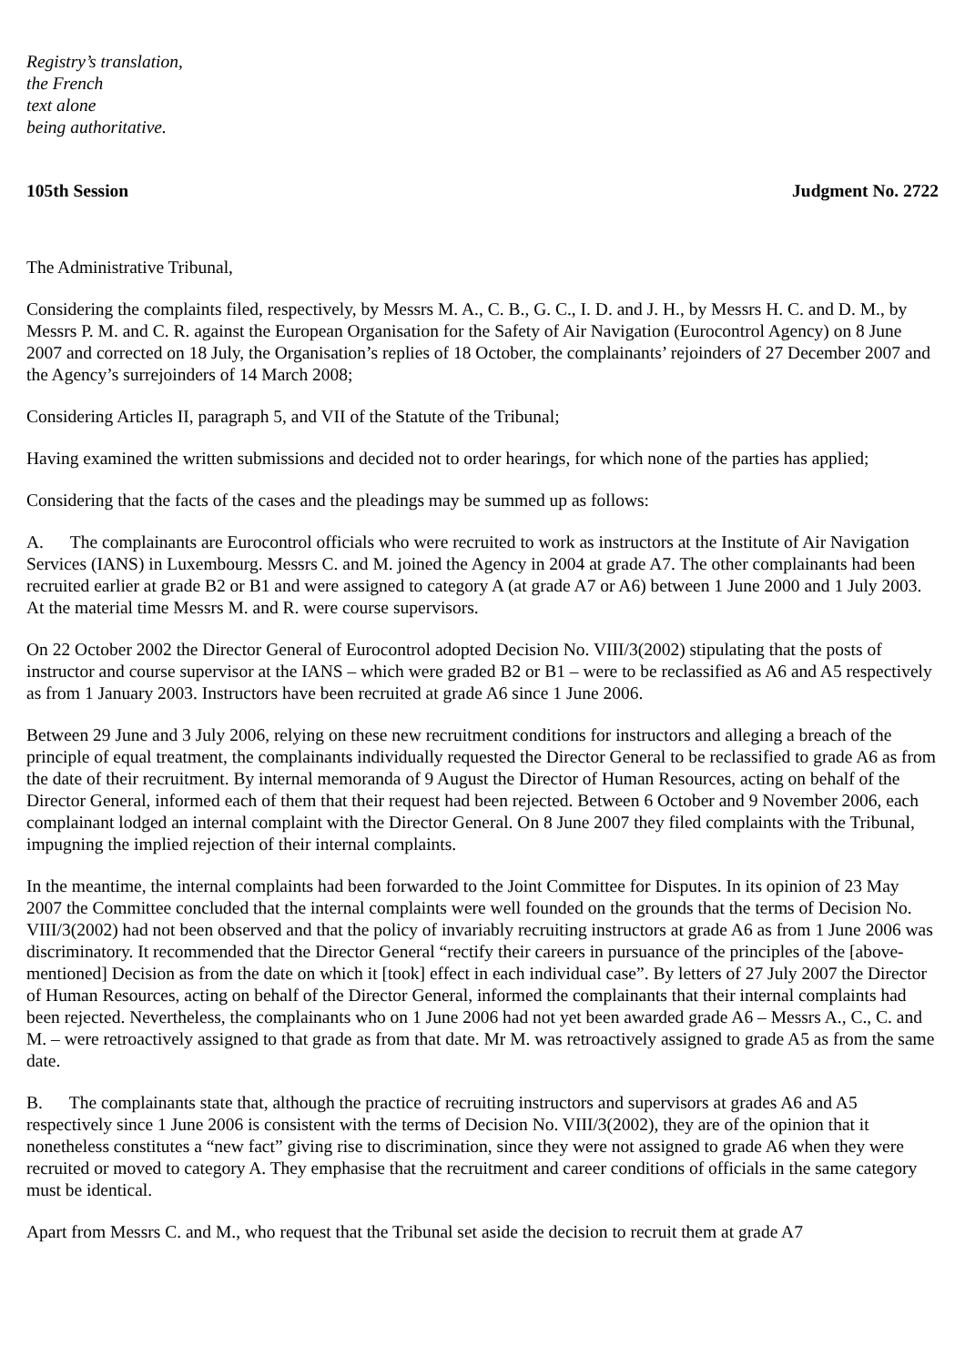Registry’s translation,
the French
text alone
being authoritative.
105th Session Judgment No. 2722
The Administrative Tribunal,
Considering the complaints filed, respectively, by Messrs M. A., C. B., G. C., I. D. and J. H., by Messrs H. C. and D. M., by Messrs P. M. and C. R. against the European Organisation for the Safety of Air Navigation (Eurocontrol Agency) on 8 June 2007 and corrected on 18 July, the Organisation’s replies of 18 October, the complainants’ rejoinders of 27 December 2007 and the Agency’s surrejoinders of 14 March 2008;
Considering Articles II, paragraph 5, and VII of the Statute of the Tribunal;
Having examined the written submissions and decided not to order hearings, for which none of the parties has applied;
Considering that the facts of the cases and the pleadings may be summed up as follows:
A. The complainants are Eurocontrol officials who were recruited to work as instructors at the Institute of Air Navigation Services (IANS) in Luxembourg. Messrs C. and M. joined the Agency in 2004 at grade A7. The other complainants had been recruited earlier at grade B2 or B1 and were assigned to category A (at grade A7 or A6) between 1 June 2000 and 1 July 2003. At the material time Messrs M. and R. were course supervisors.
On 22 October 2002 the Director General of Eurocontrol adopted Decision No. VIII/3(2002) stipulating that the posts of instructor and course supervisor at the IANS – which were graded B2 or B1 – were to be reclassified as A6 and A5 respectively as from 1 January 2003. Instructors have been recruited at grade A6 since 1 June 2006.
Between 29 June and 3 July 2006, relying on these new recruitment conditions for instructors and alleging a breach of the principle of equal treatment, the complainants individually requested the Director General to be reclassified to grade A6 as from the date of their recruitment. By internal memoranda of 9 August the Director of Human Resources, acting on behalf of the Director General, informed each of them that their request had been rejected. Between 6 October and 9 November 2006, each complainant lodged an internal complaint with the Director General. On 8 June 2007 they filed complaints with the Tribunal, impugning the implied rejection of their internal complaints.
In the meantime, the internal complaints had been forwarded to the Joint Committee for Disputes. In its opinion of 23 May 2007 the Committee concluded that the internal complaints were well founded on the grounds that the terms of Decision No. VIII/3(2002) had not been observed and that the policy of invariably recruiting instructors at grade A6 as from 1 June 2006 was discriminatory. It recommended that the Director General “rectify their careers in pursuance of the principles of the [above-mentioned] Decision as from the date on which it [took] effect in each individual case”. By letters of 27 July 2007 the Director of Human Resources, acting on behalf of the Director General, informed the complainants that their internal complaints had been rejected. Nevertheless, the complainants who on 1 June 2006 had not yet been awarded grade A6 – Messrs A., C., C. and M. – were retroactively assigned to that grade as from that date. Mr M. was retroactively assigned to grade A5 as from the same date.
B. The complainants state that, although the practice of recruiting instructors and supervisors at grades A6 and A5 respectively since 1 June 2006 is consistent with the terms of Decision No. VIII/3(2002), they are of the opinion that it nonetheless constitutes a “new fact” giving rise to discrimination, since they were not assigned to grade A6 when they were recruited or moved to category A. They emphasise that the recruitment and career conditions of officials in the same category must be identical.
Apart from Messrs C. and M., who request that the Tribunal set aside the decision to recruit them at grade A7